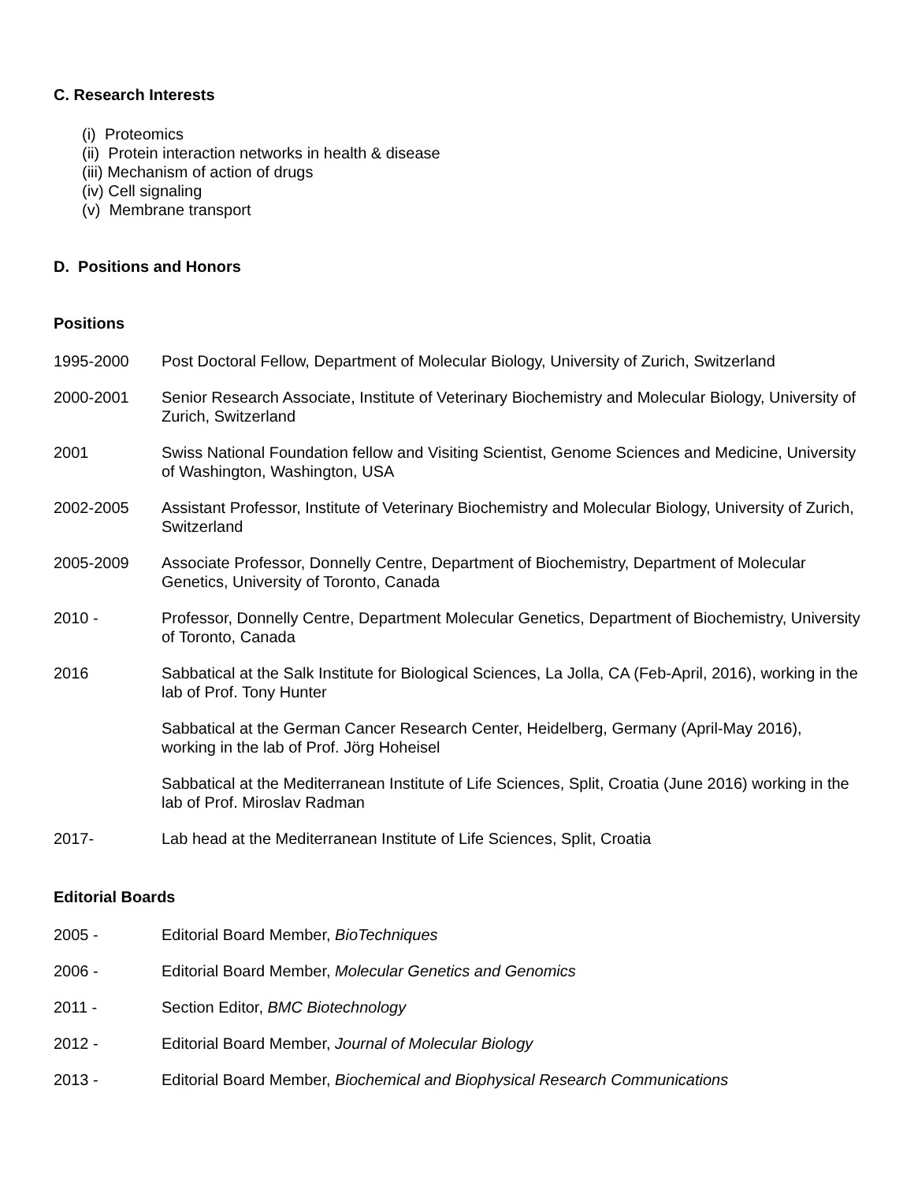C. Research Interests
(i) Proteomics
(ii) Protein interaction networks in health & disease
(iii) Mechanism of action of drugs
(iv) Cell signaling
(v) Membrane transport
D. Positions and Honors
Positions
1995-2000 Post Doctoral Fellow, Department of Molecular Biology, University of Zurich, Switzerland
2000-2001 Senior Research Associate, Institute of Veterinary Biochemistry and Molecular Biology, University of Zurich, Switzerland
2001 Swiss National Foundation fellow and Visiting Scientist, Genome Sciences and Medicine, University of Washington, Washington, USA
2002-2005 Assistant Professor, Institute of Veterinary Biochemistry and Molecular Biology, University of Zurich, Switzerland
2005-2009 Associate Professor, Donnelly Centre, Department of Biochemistry, Department of Molecular Genetics, University of Toronto, Canada
2010 - Professor, Donnelly Centre, Department Molecular Genetics, Department of Biochemistry, University of Toronto, Canada
2016 Sabbatical at the Salk Institute for Biological Sciences, La Jolla, CA (Feb-April, 2016), working in the lab of Prof. Tony Hunter
Sabbatical at the German Cancer Research Center, Heidelberg, Germany (April-May 2016), working in the lab of Prof. Jörg Hoheisel
Sabbatical at the Mediterranean Institute of Life Sciences, Split, Croatia (June 2016) working in the lab of Prof. Miroslav Radman
2017- Lab head at the Mediterranean Institute of Life Sciences, Split, Croatia
Editorial Boards
2005 - Editorial Board Member, BioTechniques
2006 - Editorial Board Member, Molecular Genetics and Genomics
2011 - Section Editor, BMC Biotechnology
2012 - Editorial Board Member, Journal of Molecular Biology
2013 - Editorial Board Member, Biochemical and Biophysical Research Communications